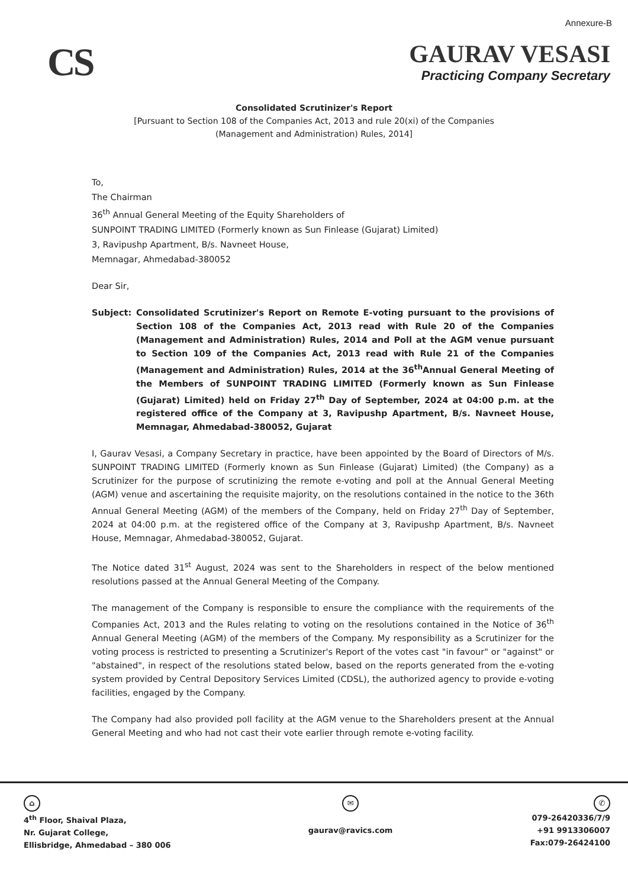Annexure-B
CS
GAURAV VESASI
Practicing Company Secretary
Consolidated Scrutinizer's Report
[Pursuant to Section 108 of the Companies Act, 2013 and rule 20(xi) of the Companies
(Management and Administration) Rules, 2014]
To,
The Chairman
36<sup>th</sup> Annual General Meeting of the Equity Shareholders of
SUNPOINT TRADING LIMITED (Formerly known as Sun Finlease (Gujarat) Limited)
3, Ravipushp Apartment, B/s. Navneet House,
Memnagar, Ahmedabad-380052
Dear Sir,
Subject: Consolidated Scrutinizer's Report on Remote E-voting pursuant to the provisions of Section 108 of the Companies Act, 2013 read with Rule 20 of the Companies (Management and Administration) Rules, 2014 and Poll at the AGM venue pursuant to Section 109 of the Companies Act, 2013 read with Rule 21 of the Companies (Management and Administration) Rules, 2014 at the 36<sup>th</sup>Annual General Meeting of the Members of SUNPOINT TRADING LIMITED (Formerly known as Sun Finlease (Gujarat) Limited) held on Friday 27<sup>th</sup> Day of September, 2024 at 04:00 p.m. at the registered office of the Company at 3, Ravipushp Apartment, B/s. Navneet House, Memnagar, Ahmedabad-380052, Gujarat
I, Gaurav Vesasi, a Company Secretary in practice, have been appointed by the Board of Directors of M/s. SUNPOINT TRADING LIMITED (Formerly known as Sun Finlease (Gujarat) Limited) (the Company) as a Scrutinizer for the purpose of scrutinizing the remote e-voting and poll at the Annual General Meeting (AGM) venue and ascertaining the requisite majority, on the resolutions contained in the notice to the 36th Annual General Meeting (AGM) of the members of the Company, held on Friday 27<sup>th</sup> Day of September, 2024 at 04:00 p.m. at the registered office of the Company at 3, Ravipushp Apartment, B/s. Navneet House, Memnagar, Ahmedabad-380052, Gujarat.
The Notice dated 31<sup>st</sup> August, 2024 was sent to the Shareholders in respect of the below mentioned resolutions passed at the Annual General Meeting of the Company.
The management of the Company is responsible to ensure the compliance with the requirements of the Companies Act, 2013 and the Rules relating to voting on the resolutions contained in the Notice of 36<sup>th</sup> Annual General Meeting (AGM) of the members of the Company. My responsibility as a Scrutinizer for the voting process is restricted to presenting a Scrutinizer's Report of the votes cast "in favour" or "against" or "abstained", in respect of the resolutions stated below, based on the reports generated from the e-voting system provided by Central Depository Services Limited (CDSL), the authorized agency to provide e-voting facilities, engaged by the Company.
The Company had also provided poll facility at the AGM venue to the Shareholders present at the Annual General Meeting and who had not cast their vote earlier through remote e-voting facility.
⌂
4<sup>th</sup> Floor, Shaival Plaza,
Nr. Gujarat College,
Ellisbridge, Ahmedabad – 380 006
✉
gaurav@ravics.com
✆
079-26420336/7/9
+91 9913306007
Fax:079-26424100